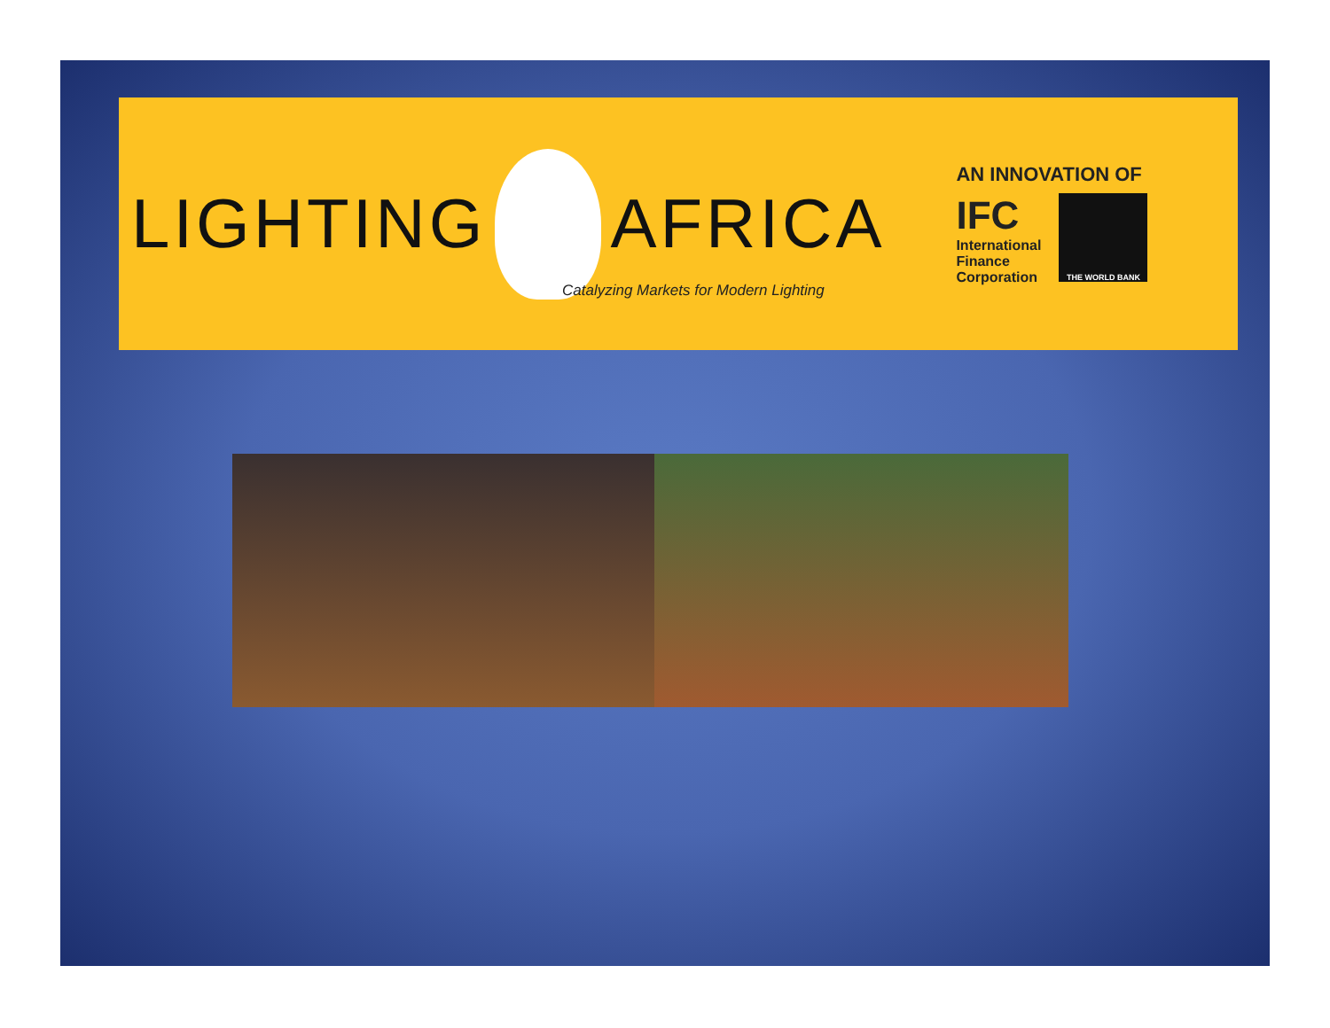LIGHTING
AFRICA
Catalyzing Markets for Modern Lighting
AN INNOVATION OF
IFC
International
Finance
Corporation
THE WORLD BANK